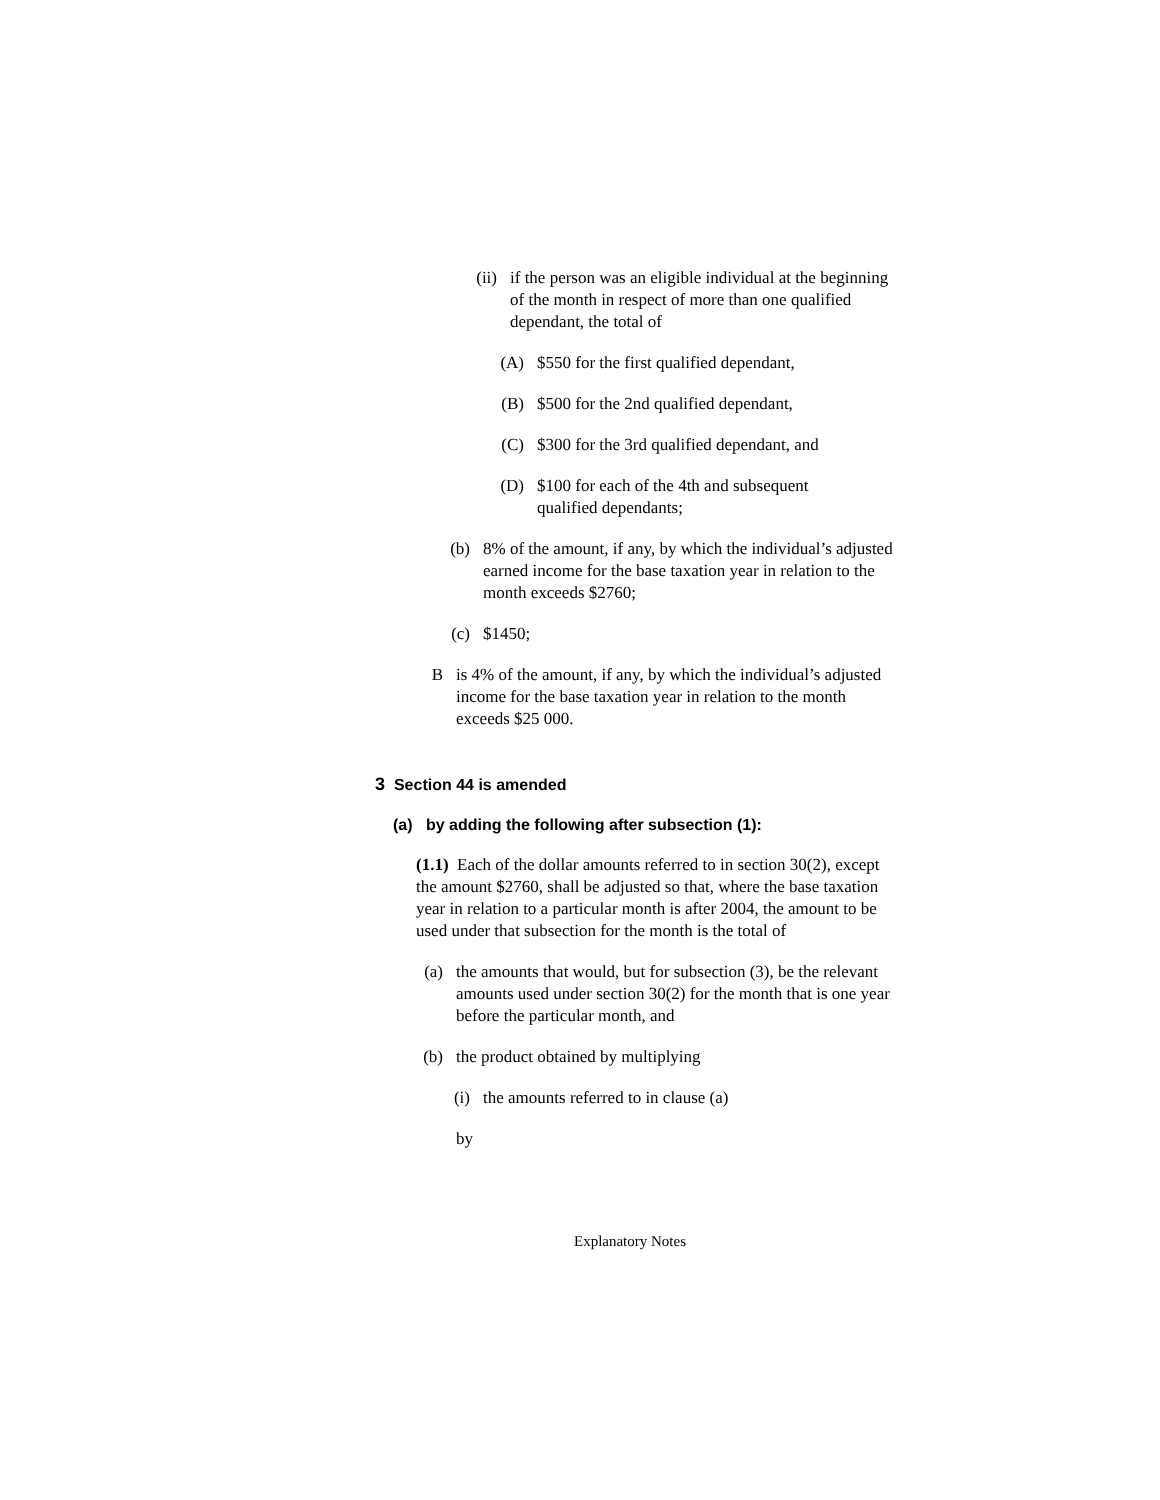(ii)
if the person was an eligible individual at the beginning of the month in respect of more than one qualified dependant, the total of
(A) $550 for the first qualified dependant,
(B) $500 for the 2nd qualified dependant,
(C) $300 for the 3rd qualified dependant, and
(D) $100 for each of the 4th and subsequent qualified dependants;
(b) 8% of the amount, if any, by which the individual’s adjusted earned income for the base taxation year in relation to the month exceeds $2760;
(c) $1450;
B is 4% of the amount, if any, by which the individual’s adjusted income for the base taxation year in relation to the month exceeds $25 000.
3 Section 44 is amended
(a) by adding the following after subsection (1):
(1.1) Each of the dollar amounts referred to in section 30(2), except the amount $2760, shall be adjusted so that, where the base taxation year in relation to a particular month is after 2004, the amount to be used under that subsection for the month is the total of
(a) the amounts that would, but for subsection (3), be the relevant amounts used under section 30(2) for the month that is one year before the particular month, and
(b) the product obtained by multiplying
(i) the amounts referred to in clause (a)
by
Explanatory Notes